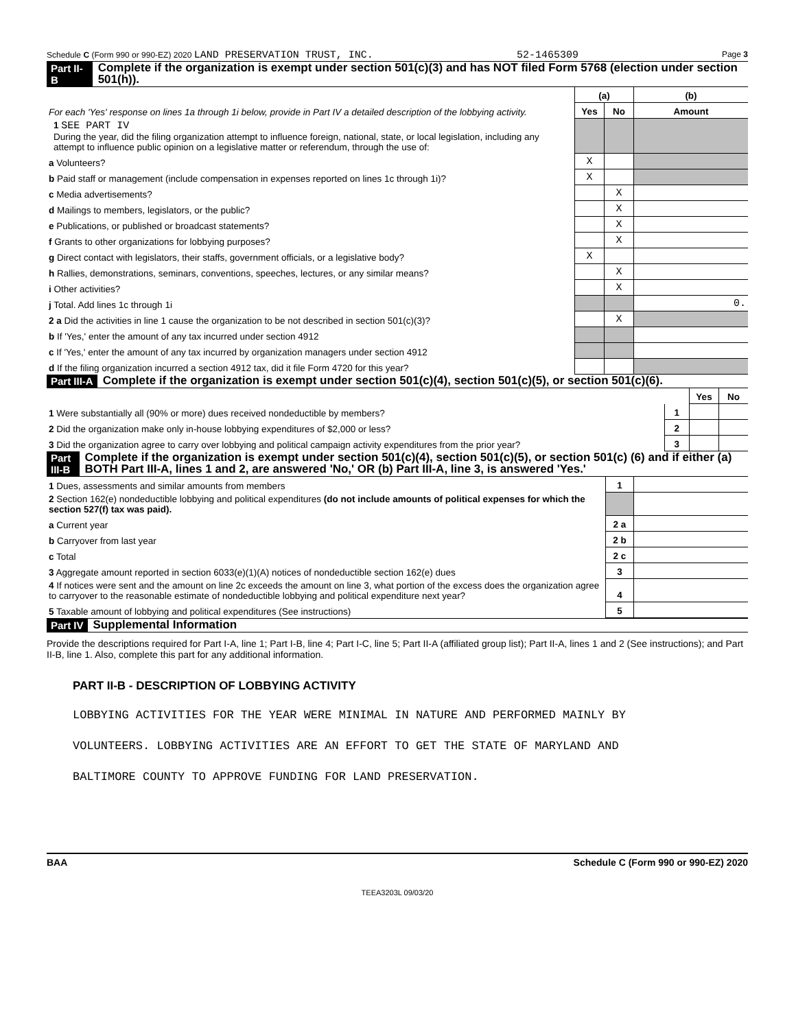Schedule C (Form 990 or 990-EZ) 2020 LAND PRESERVATION TRUST, INC. 52-1465309 Page 3
Part II-B Complete if the organization is exempt under section 501(c)(3) and has NOT filed Form 5768 (election under section 501(h)).
| For each 'Yes' response on lines 1a through 1i below, provide in Part IV a detailed description of the lobbying activity. | (a) | | (b) |
| | Yes | No | Amount |
| 1 SEE PART IV During the year, did the filing organization attempt to influence foreign, national, state, or local legislation, including any attempt to influence public opinion on a legislative matter or referendum, through the use of: | | | |
| a Volunteers? | X | | |
| b Paid staff or management (include compensation in expenses reported on lines 1c through 1i)? | X | | |
| c Media advertisements? | | X | |
| d Mailings to members, legislators, or the public? | | X | |
| e Publications, or published or broadcast statements? | | X | |
| f Grants to other organizations for lobbying purposes? | | X | |
| g Direct contact with legislators, their staffs, government officials, or a legislative body? | X | | |
| h Rallies, demonstrations, seminars, conventions, speeches, lectures, or any similar means? | | X | |
| i Other activities? | | X | |
| j Total. Add lines 1c through 1i | | | 0. |
| 2 a Did the activities in line 1 cause the organization to be not described in section 501(c)(3)? | | X | |
| b If 'Yes,' enter the amount of any tax incurred under section 4912 | | | |
| c If 'Yes,' enter the amount of any tax incurred by organization managers under section 4912 | | | |
| d If the filing organization incurred a section 4912 tax, did it file Form 4720 for this year? | | | |
Part III-A Complete if the organization is exempt under section 501(c)(4), section 501(c)(5), or section 501(c)(6).
| | | Yes | No |
| 1 Were substantially all (90% or more) dues received nondeductible by members? | 1 | | |
| 2 Did the organization make only in-house lobbying expenditures of $2,000 or less? | 2 | | |
| 3 Did the organization agree to carry over lobbying and political campaign activity expenditures from the prior year? | 3 | | |
Part III-B Complete if the organization is exempt under section 501(c)(4), section 501(c)(5), or section 501(c) (6) and if either (a) BOTH Part III-A, lines 1 and 2, are answered 'No,' OR (b) Part III-A, line 3, is answered 'Yes.'
| 1 Dues, assessments and similar amounts from members | 1 | |
| 2 Section 162(e) nondeductible lobbying and political expenditures (do not include amounts of political expenses for which the section 527(f) tax was paid). | | |
| a Current year | 2 a | |
| b Carryover from last year | 2 b | |
| c Total | 2 c | |
| 3 Aggregate amount reported in section 6033(e)(1)(A) notices of nondeductible section 162(e) dues | 3 | |
| 4 If notices were sent and the amount on line 2c exceeds the amount on line 3, what portion of the excess does the organization agree to carryover to the reasonable estimate of nondeductible lobbying and political expenditure next year? | 4 | |
| 5 Taxable amount of lobbying and political expenditures (See instructions) | 5 | |
Part IV Supplemental Information
Provide the descriptions required for Part I-A, line 1; Part I-B, line 4; Part I-C, line 5; Part II-A (affiliated group list); Part II-A, lines 1 and 2 (See instructions); and Part II-B, line 1. Also, complete this part for any additional information.
PART II-B - DESCRIPTION OF LOBBYING ACTIVITY
LOBBYING ACTIVITIES FOR THE YEAR WERE MINIMAL IN NATURE AND PERFORMED MAINLY BY
VOLUNTEERS. LOBBYING ACTIVITIES ARE AN EFFORT TO GET THE STATE OF MARYLAND AND
BALTIMORE COUNTY TO APPROVE FUNDING FOR LAND PRESERVATION.
BAA Schedule C (Form 990 or 990-EZ) 2020
TEEA3203L 09/03/20